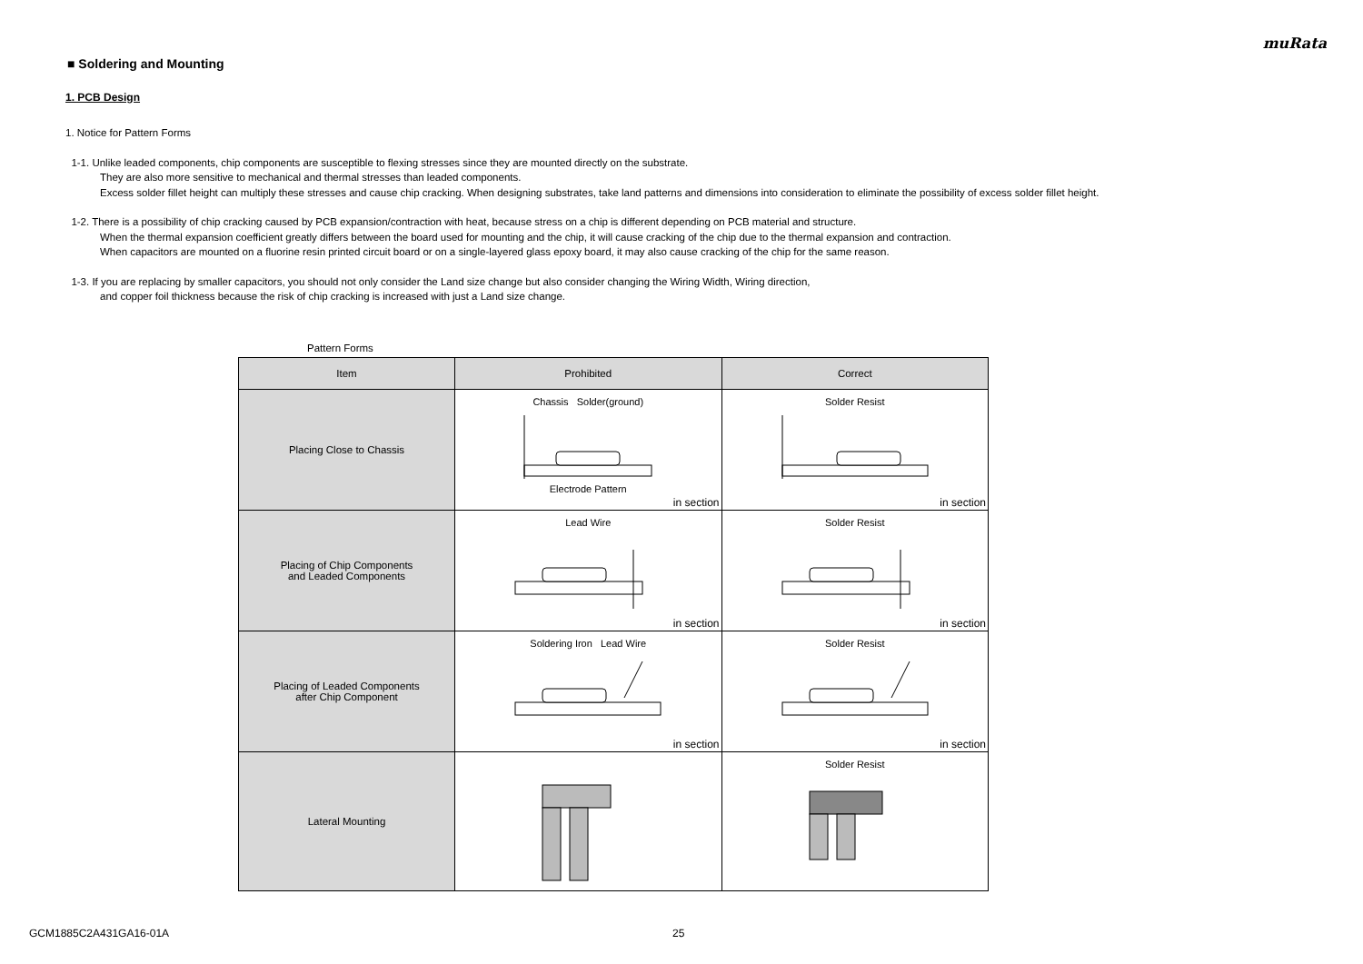muRata
■ Soldering and Mounting
1. PCB Design
1. Notice for Pattern Forms
1-1. Unlike leaded components, chip components are susceptible to flexing stresses since they are mounted directly on the substrate.
They are also more sensitive to mechanical and thermal stresses than leaded components.
Excess solder fillet height can multiply these stresses and cause chip cracking. When designing substrates, take land patterns and dimensions into consideration to eliminate the possibility of excess solder fillet height.
1-2. There is a possibility of chip cracking caused by PCB expansion/contraction with heat, because stress on a chip is different depending on PCB material and structure.
When the thermal expansion coefficient greatly differs between the board used for mounting and the chip, it will cause cracking of the chip due to the thermal expansion and contraction.
When capacitors are mounted on a fluorine resin printed circuit board or on a single-layered glass epoxy board, it may also cause cracking of the chip for the same reason.
1-3. If you are replacing by smaller capacitors, you should not only consider the Land size change but also consider changing the Wiring Width, Wiring direction,
and copper foil thickness because the risk of chip cracking is increased with just a Land size change.
Pattern Forms
| Item | Prohibited | Correct |
| --- | --- | --- |
| Placing Close to Chassis | Chassis Solder(ground) Electrode Pattern in section | Solder Resist in section |
| Placing of Chip Components and Leaded Components | Lead Wire in section | Solder Resist in section |
| Placing of Leaded Components after Chip Component | Soldering Iron Lead Wire in section | Solder Resist in section |
| Lateral Mounting | | Solder Resist |
GCM1885C2A431GA16-01A 25